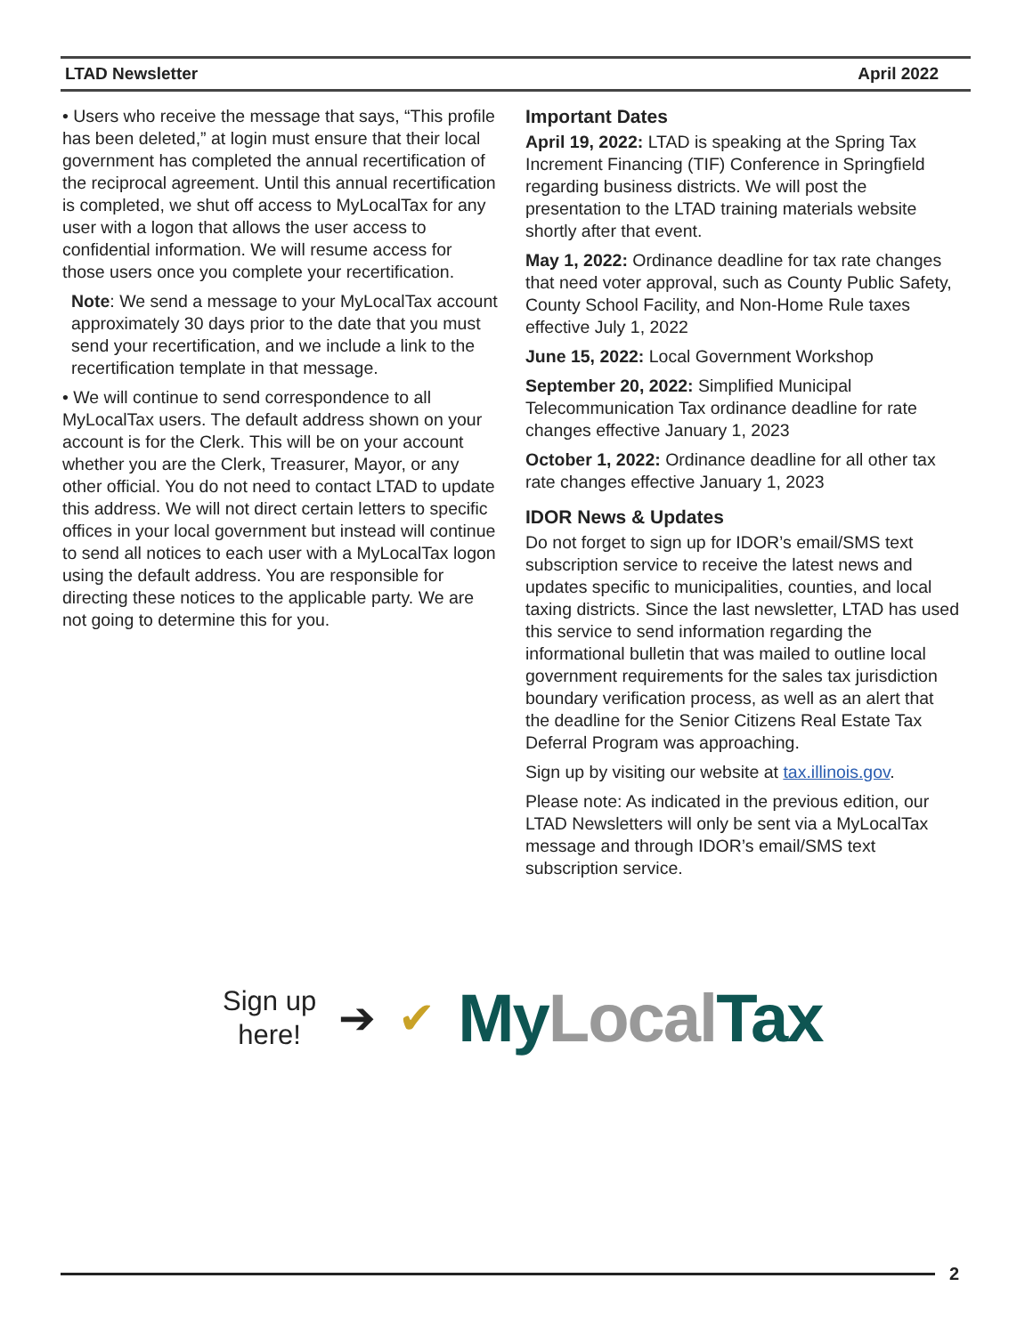LTAD Newsletter April 2022
• Users who receive the message that says, “This profile has been deleted,” at login must ensure that their local government has completed the annual recertification of the reciprocal agreement. Until this annual recertification is completed, we shut off access to MyLocalTax for any user with a logon that allows the user access to confidential information. We will resume access for those users once you complete your recertification.
Note: We send a message to your MyLocalTax account approximately 30 days prior to the date that you must send your recertification, and we include a link to the recertification template in that message.
• We will continue to send correspondence to all MyLocalTax users. The default address shown on your account is for the Clerk. This will be on your account whether you are the Clerk, Treasurer, Mayor, or any other official. You do not need to contact LTAD to update this address. We will not direct certain letters to specific offices in your local government but instead will continue to send all notices to each user with a MyLocalTax logon using the default address. You are responsible for directing these notices to the applicable party. We are not going to determine this for you.
Important Dates
April 19, 2022: LTAD is speaking at the Spring Tax Increment Financing (TIF) Conference in Springfield regarding business districts. We will post the presentation to the LTAD training materials website shortly after that event.
May 1, 2022: Ordinance deadline for tax rate changes that need voter approval, such as County Public Safety, County School Facility, and Non-Home Rule taxes effective July 1, 2022
June 15, 2022: Local Government Workshop
September 20, 2022: Simplified Municipal Telecommunication Tax ordinance deadline for rate changes effective January 1, 2023
October 1, 2022: Ordinance deadline for all other tax rate changes effective January 1, 2023
IDOR News & Updates
Do not forget to sign up for IDOR’s email/SMS text subscription service to receive the latest news and updates specific to municipalities, counties, and local taxing districts. Since the last newsletter, LTAD has used this service to send information regarding the informational bulletin that was mailed to outline local government requirements for the sales tax jurisdiction boundary verification process, as well as an alert that the deadline for the Senior Citizens Real Estate Tax Deferral Program was approaching.
Sign up by visiting our website at tax.illinois.gov.
Please note: As indicated in the previous edition, our LTAD Newsletters will only be sent via a MyLocalTax message and through IDOR’s email/SMS text subscription service.
Sign up
here!
➔ ✔
My Local Tax
2